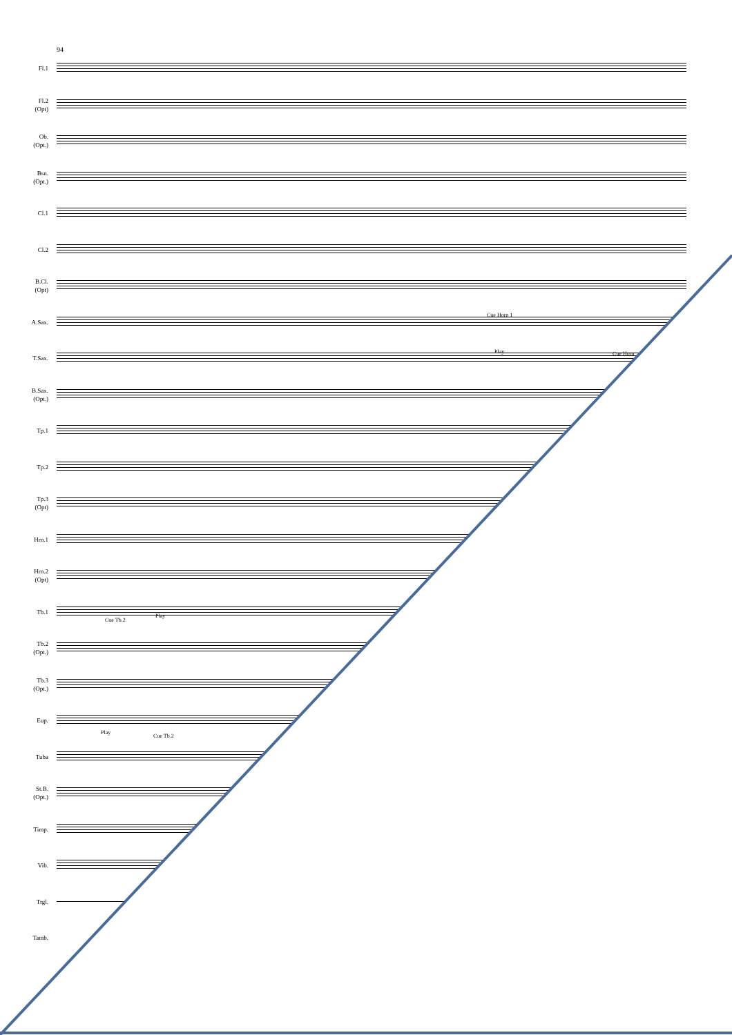94
Fl.1
Fl.2
(Opt)
Ob.
(Opt.)
Bsn.
(Opt.)
Cl.1
Cl.2
B.Cl.
(Opt)
A.Sax.
T.Sax.
B.Sax.
(Opt.)
Tp.1
Tp.2
Tp.3
(Opt)
Hrn.1
Hrn.2
(Opt)
Tb.1
Tb.2
(Opt.)
Tb.3
(Opt.)
Eup.
Tuba
St.B.
(Opt.)
Timp.
Vib.
Trgl.
Tamb.
Cue Horn 1
Play Cue Horn
Cue Tb.2
Play
Play
Cue Tb.2